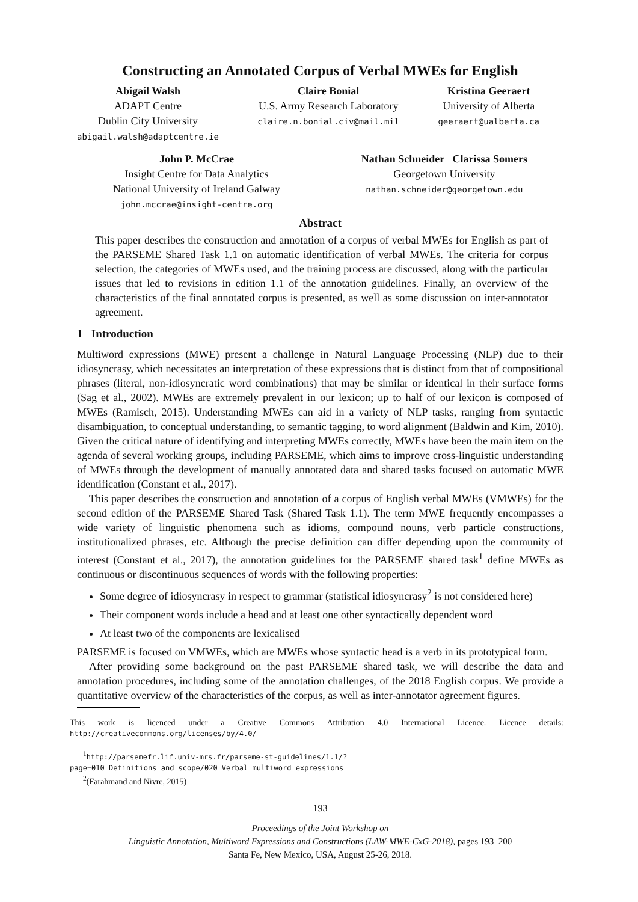Constructing an Annotated Corpus of Verbal MWEs for English
Abigail Walsh
ADAPT Centre
Dublin City University
abigail.walsh@adaptcentre.ie
Claire Bonial
U.S. Army Research Laboratory
claire.n.bonial.civ@mail.mil
Kristina Geeraert
University of Alberta
geeraert@ualberta.ca
John P. McCrae
Insight Centre for Data Analytics
National University of Ireland Galway
john.mccrae@insight-centre.org
Nathan Schneider Clarissa Somers
Georgetown University
nathan.schneider@georgetown.edu
Abstract
This paper describes the construction and annotation of a corpus of verbal MWEs for English as part of the PARSEME Shared Task 1.1 on automatic identification of verbal MWEs. The criteria for corpus selection, the categories of MWEs used, and the training process are discussed, along with the particular issues that led to revisions in edition 1.1 of the annotation guidelines. Finally, an overview of the characteristics of the final annotated corpus is presented, as well as some discussion on inter-annotator agreement.
1 Introduction
Multiword expressions (MWE) present a challenge in Natural Language Processing (NLP) due to their idiosyncrasy, which necessitates an interpretation of these expressions that is distinct from that of compositional phrases (literal, non-idiosyncratic word combinations) that may be similar or identical in their surface forms (Sag et al., 2002). MWEs are extremely prevalent in our lexicon; up to half of our lexicon is composed of MWEs (Ramisch, 2015). Understanding MWEs can aid in a variety of NLP tasks, ranging from syntactic disambiguation, to conceptual understanding, to semantic tagging, to word alignment (Baldwin and Kim, 2010). Given the critical nature of identifying and interpreting MWEs correctly, MWEs have been the main item on the agenda of several working groups, including PARSEME, which aims to improve cross-linguistic understanding of MWEs through the development of manually annotated data and shared tasks focused on automatic MWE identification (Constant et al., 2017).
This paper describes the construction and annotation of a corpus of English verbal MWEs (VMWEs) for the second edition of the PARSEME Shared Task (Shared Task 1.1). The term MWE frequently encompasses a wide variety of linguistic phenomena such as idioms, compound nouns, verb particle constructions, institutionalized phrases, etc. Although the precise definition can differ depending upon the community of interest (Constant et al., 2017), the annotation guidelines for the PARSEME shared task<sup>1</sup> define MWEs as continuous or discontinuous sequences of words with the following properties:
Some degree of idiosyncrasy in respect to grammar (statistical idiosyncrasy<sup>2</sup> is not considered here)
Their component words include a head and at least one other syntactically dependent word
At least two of the components are lexicalised
PARSEME is focused on VMWEs, which are MWEs whose syntactic head is a verb in its prototypical form.
After providing some background on the past PARSEME shared task, we will describe the data and annotation procedures, including some of the annotation challenges, of the 2018 English corpus. We provide a quantitative overview of the characteristics of the corpus, as well as inter-annotator agreement figures.
This work is licenced under a Creative Commons Attribution 4.0 International Licence. Licence details: http://creativecommons.org/licenses/by/4.0/
<sup>1</sup> http://parsemefr.lif.univ-mrs.fr/parseme-st-guidelines/1.1/?page=010_Definitions_and_scope/020_Verbal_multiword_expressions
<sup>2</sup> (Farahmand and Nivre, 2015)
193
Proceedings of the Joint Workshop on
Linguistic Annotation, Multiword Expressions and Constructions (LAW-MWE-CxG-2018), pages 193–200
Santa Fe, New Mexico, USA, August 25-26, 2018.